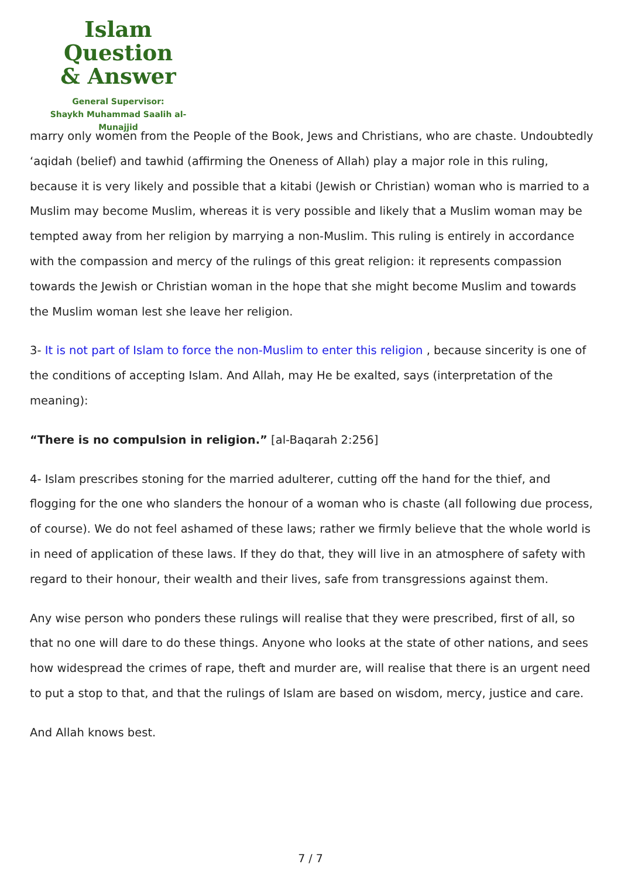Islam Question
& Answer
General Supervisor:
Shaykh Muhammad Saalih al-Munajjid
marry only women from the People of the Book, Jews and Christians, who are chaste. Undoubtedly ‘aqidah (belief) and tawhid (affirming the Oneness of Allah) play a major role in this ruling, because it is very likely and possible that a kitabi (Jewish or Christian) woman who is married to a Muslim may become Muslim, whereas it is very possible and likely that a Muslim woman may be tempted away from her religion by marrying a non-Muslim. This ruling is entirely in accordance with the compassion and mercy of the rulings of this great religion: it represents compassion towards the Jewish or Christian woman in the hope that she might become Muslim and towards the Muslim woman lest she leave her religion.
3- It is not part of Islam to force the non-Muslim to enter this religion , because sincerity is one of the conditions of accepting Islam. And Allah, may He be exalted, says (interpretation of the meaning):
“There is no compulsion in religion.” [al-Baqarah 2:256]
4- Islam prescribes stoning for the married adulterer, cutting off the hand for the thief, and flogging for the one who slanders the honour of a woman who is chaste (all following due process, of course). We do not feel ashamed of these laws; rather we firmly believe that the whole world is in need of application of these laws. If they do that, they will live in an atmosphere of safety with regard to their honour, their wealth and their lives, safe from transgressions against them.
Any wise person who ponders these rulings will realise that they were prescribed, first of all, so that no one will dare to do these things. Anyone who looks at the state of other nations, and sees how widespread the crimes of rape, theft and murder are, will realise that there is an urgent need to put a stop to that, and that the rulings of Islam are based on wisdom, mercy, justice and care.
And Allah knows best.
7 / 7